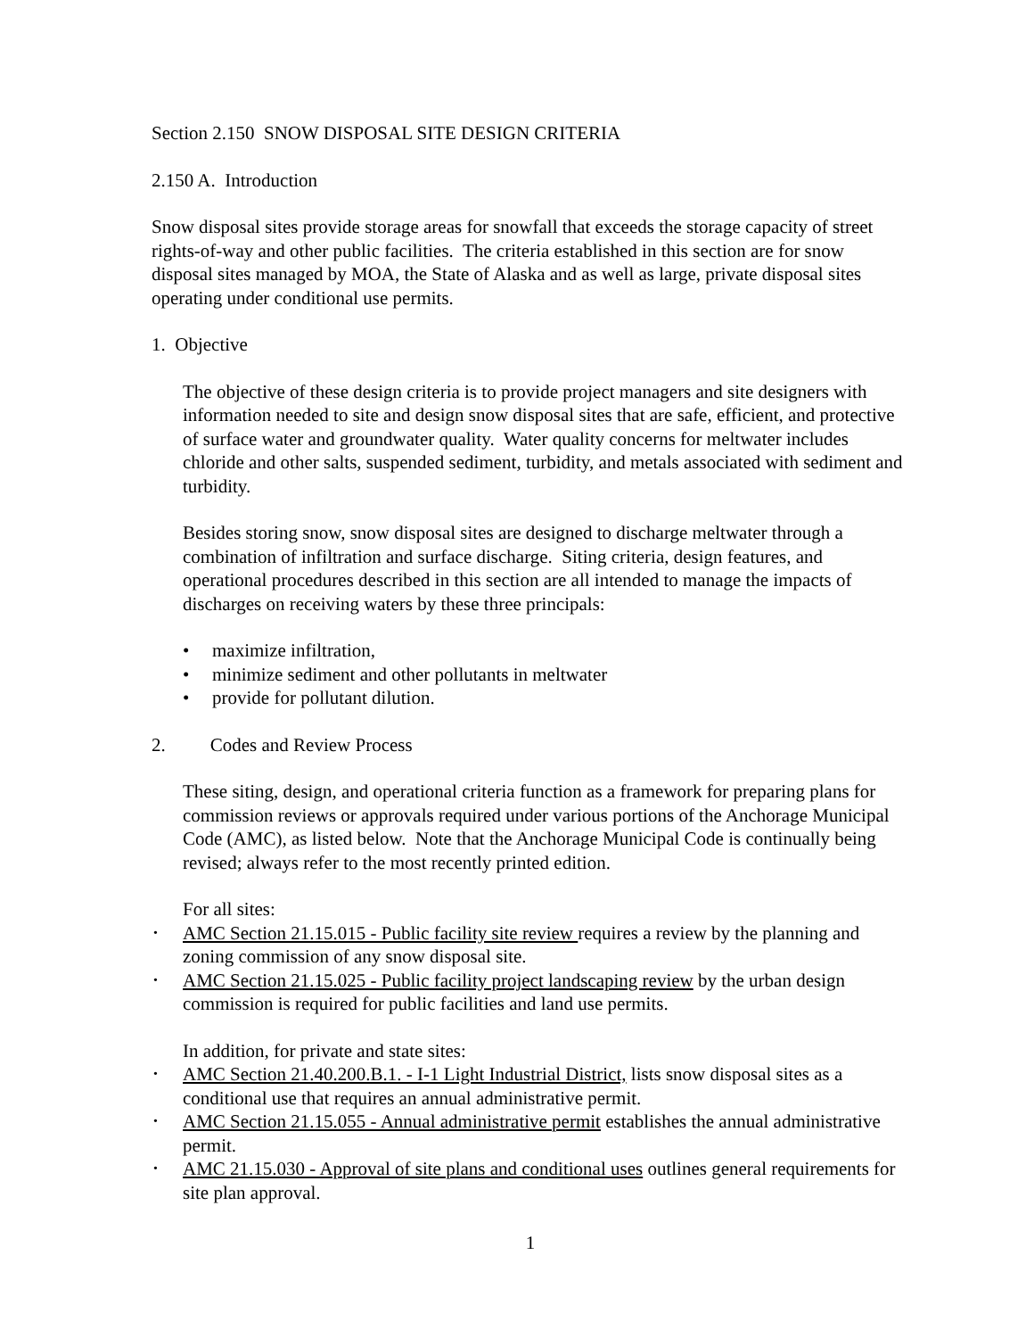Section 2.150 SNOW DISPOSAL SITE DESIGN CRITERIA
2.150 A. Introduction
Snow disposal sites provide storage areas for snowfall that exceeds the storage capacity of street rights-of-way and other public facilities. The criteria established in this section are for snow disposal sites managed by MOA, the State of Alaska and as well as large, private disposal sites operating under conditional use permits.
1. Objective
The objective of these design criteria is to provide project managers and site designers with information needed to site and design snow disposal sites that are safe, efficient, and protective of surface water and groundwater quality. Water quality concerns for meltwater includes chloride and other salts, suspended sediment, turbidity, and metals associated with sediment and turbidity.
Besides storing snow, snow disposal sites are designed to discharge meltwater through a combination of infiltration and surface discharge. Siting criteria, design features, and operational procedures described in this section are all intended to manage the impacts of discharges on receiving waters by these three principals:
• maximize infiltration,
• minimize sediment and other pollutants in meltwater
• provide for pollutant dilution.
2. Codes and Review Process
These siting, design, and operational criteria function as a framework for preparing plans for commission reviews or approvals required under various portions of the Anchorage Municipal Code (AMC), as listed below. Note that the Anchorage Municipal Code is continually being revised; always refer to the most recently printed edition.
For all sites:
• AMC Section 21.15.015 - Public facility site review requires a review by the planning and zoning commission of any snow disposal site.
• AMC Section 21.15.025 - Public facility project landscaping review by the urban design commission is required for public facilities and land use permits.
In addition, for private and state sites:
• AMC Section 21.40.200.B.1. - I-1 Light Industrial District, lists snow disposal sites as a conditional use that requires an annual administrative permit.
• AMC Section 21.15.055 - Annual administrative permit establishes the annual administrative permit.
• AMC 21.15.030 - Approval of site plans and conditional uses outlines general requirements for site plan approval.
1